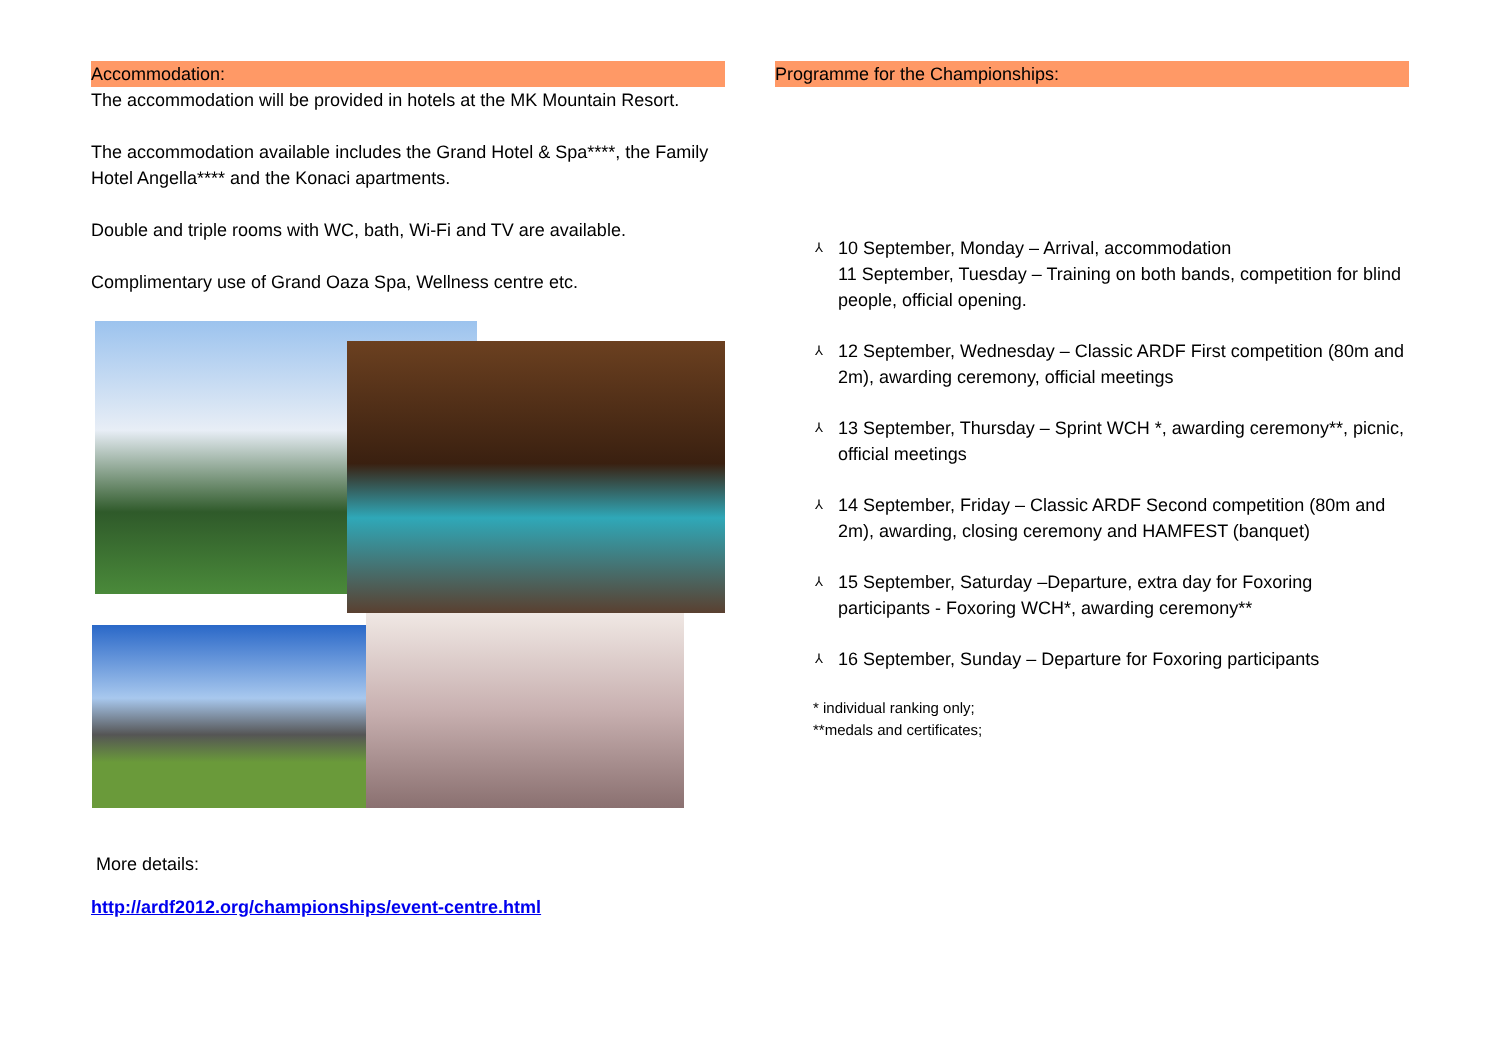Accommodation:
The accommodation will be provided in hotels at the MK Mountain Resort.
The accommodation available includes the Grand Hotel & Spa****, the Family Hotel Angella**** and the Konaci apartments.
Double and triple rooms with WC, bath, Wi-Fi and TV are available.
Complimentary use of Grand Oaza Spa, Wellness centre etc.
More details:
http://ardf2012.org/championships/event-centre.html
Programme for the Championships:
⅄ 10 September, Monday – Arrival, accommodation
11 September, Tuesday – Training on both bands, competition for blind people, official opening.
⅄ 12 September, Wednesday – Classic ARDF First competition (80m and 2m), awarding ceremony, official meetings
⅄ 13 September, Thursday – Sprint WCH *, awarding ceremony**, picnic, official meetings
⅄ 14 September, Friday – Classic ARDF Second competition (80m and 2m), awarding, closing ceremony and HAMFEST (banquet)
⅄ 15 September, Saturday –Departure, extra day for Foxoring participants - Foxoring WCH*, awarding ceremony**
⅄ 16 September, Sunday – Departure for Foxoring participants
* individual ranking only;
**medals and certificates;